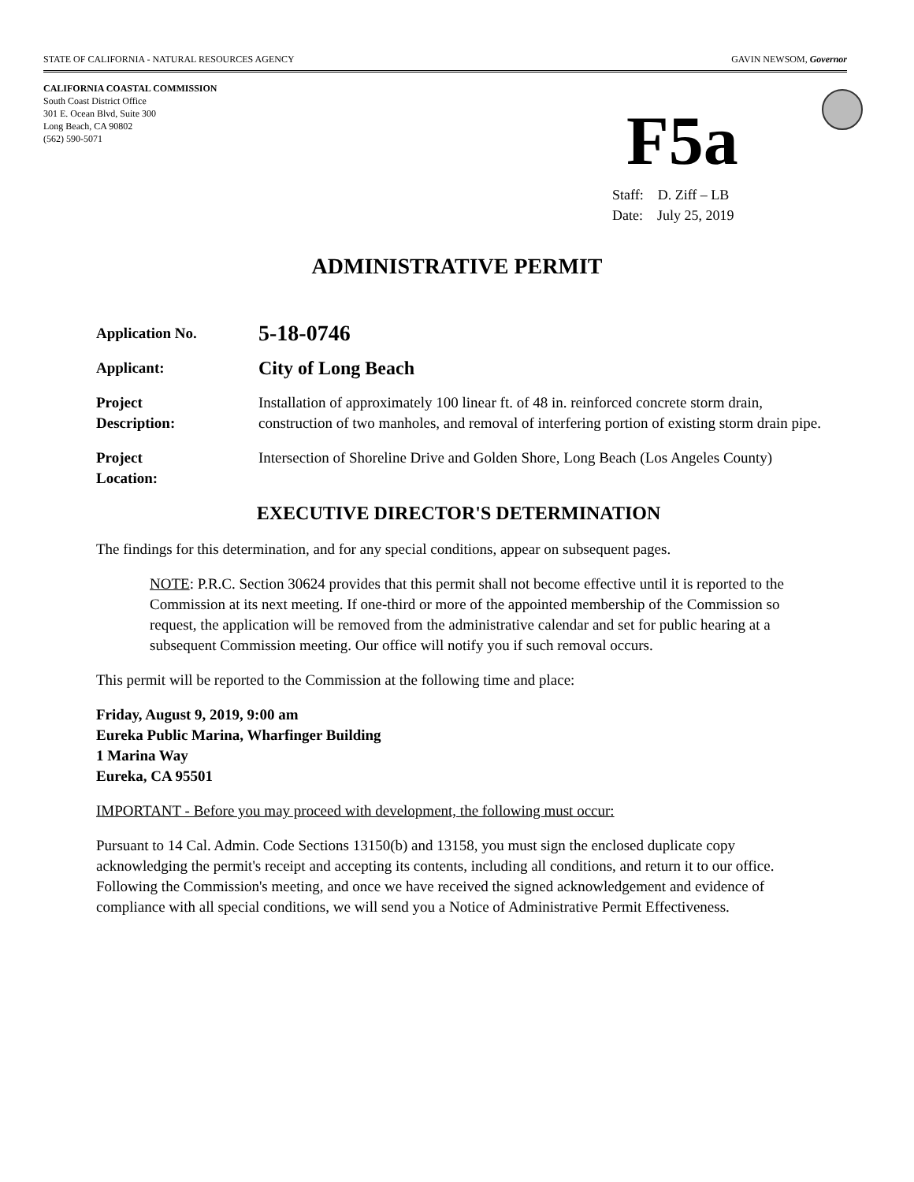STATE OF CALIFORNIA - NATURAL RESOURCES AGENCY GAVIN NEWSOM, Governor
CALIFORNIA COASTAL COMMISSION
South Coast District Office
301 E. Ocean Blvd, Suite 300
Long Beach, CA 90802
(562) 590-5071
F5a
Staff: D. Ziff – LB
Date: July 25, 2019
ADMINISTRATIVE PERMIT
Application No.
5-18-0746
Applicant:
City of Long Beach
Project
Description:
Installation of approximately 100 linear ft. of 48 in. reinforced concrete storm drain, construction of two manholes, and removal of interfering portion of existing storm drain pipe.
Project
Location:
Intersection of Shoreline Drive and Golden Shore, Long Beach (Los Angeles County)
EXECUTIVE DIRECTOR'S DETERMINATION
The findings for this determination, and for any special conditions, appear on subsequent pages.
NOTE: P.R.C. Section 30624 provides that this permit shall not become effective until it is reported to the Commission at its next meeting. If one-third or more of the appointed membership of the Commission so request, the application will be removed from the administrative calendar and set for public hearing at a subsequent Commission meeting. Our office will notify you if such removal occurs.
This permit will be reported to the Commission at the following time and place:
Friday, August 9, 2019, 9:00 am
Eureka Public Marina, Wharfinger Building
1 Marina Way
Eureka, CA 95501
IMPORTANT - Before you may proceed with development, the following must occur:
Pursuant to 14 Cal. Admin. Code Sections 13150(b) and 13158, you must sign the enclosed duplicate copy acknowledging the permit's receipt and accepting its contents, including all conditions, and return it to our office. Following the Commission's meeting, and once we have received the signed acknowledgement and evidence of compliance with all special conditions, we will send you a Notice of Administrative Permit Effectiveness.